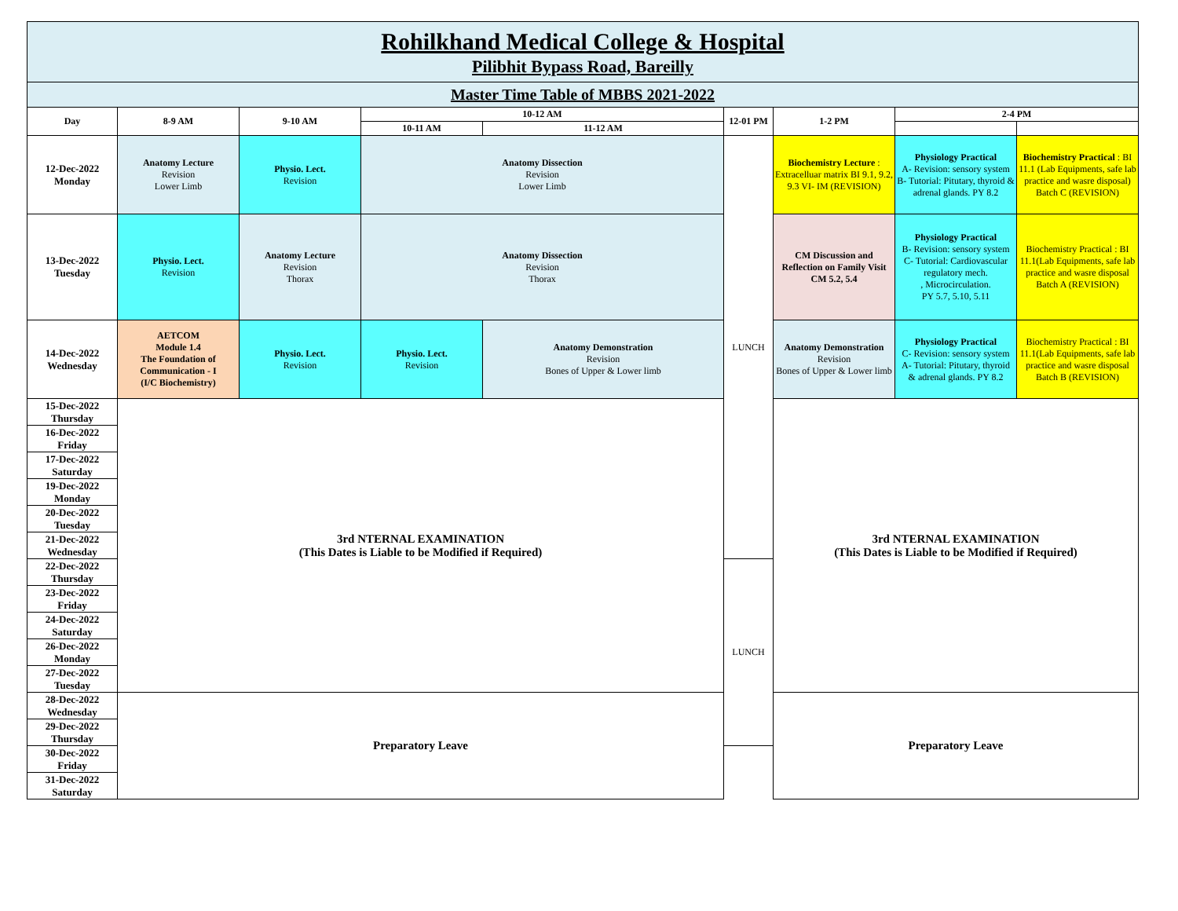| Rohilkhand Medical College & Hospital | | | | | | | | |
| Pilibhit Bypass Road, Bareilly | | | | | | | | |
| Master Time Table of MBBS 2021-2022 | | | | | | | | |
| Day | 8-9 AM | 9-10 AM | 10-12 AM | | 12-01 PM | 1-2 PM | 2-4 PM | |
| | | | 10-11 AM | 11-12 AM | | | | |
| 12-Dec-2022 Monday | Anatomy Lecture Revision Lower Limb | Physio. Lect. Revision | Anatomy Dissection Revision Lower Limb | | LUNCH | Biochemistry Lecture : Extracelluar matrix BI 9.1, 9.2, 9.3 VI- IM (REVISION) | Physiology Practical A- Revision: sensory system B- Tutorial: Pitutary, thyroid & adrenal glands. PY 8.2 | Biochemistry Practical : BI 11.1 (Lab Equipments, safe lab practice and wasre disposal) Batch C (REVISION) |
| 13-Dec-2022 Tuesday | Physio. Lect. Revision | Anatomy Lecture Revision Thorax | Anatomy Dissection Revision Thorax | | | CM Discussion and Reflection on Family Visit CM 5.2, 5.4 | Physiology Practical B- Revision: sensory system C- Tutorial: Cardiovascular regulatory mech. , Microcirculation. PY 5.7, 5.10, 5.11 | Biochemistry Practical : BI 11.1(Lab Equipments, safe lab practice and wasre disposal Batch A (REVISION) |
| 14-Dec-2022 Wednesday | AETCOM Module 1.4 The Foundation of Communication - I (I/C Biochemistry) | Physio. Lect. Revision | Physio. Lect. Revision | Anatomy Demonstration Revision Bones of Upper & Lower limb | | Anatomy Demonstration Revision Bones of Upper & Lower limb | Physiology Practical C- Revision: sensory system A- Tutorial: Pitutary, thyroid & adrenal glands. PY 8.2 | Biochemistry Practical : BI 11.1(Lab Equipments, safe lab practice and wasre disposal Batch B (REVISION) |
| 15-Dec-2022 Thursday | 3rd NTERNAL EXAMINATION (This Dates is Liable to be Modified if Required) | | | | | 3rd NTERNAL EXAMINATION (This Dates is Liable to be Modified if Required) | | |
| 16-Dec-2022 Friday | | | | | | | | |
| 17-Dec-2022 Saturday | | | | | | | | |
| 19-Dec-2022 Monday | | | | | | | | |
| 20-Dec-2022 Tuesday | | | | | | | | |
| 21-Dec-2022 Wednesday | | | | | | | | |
| 22-Dec-2022 Thursday | | | | | LUNCH | | | |
| 23-Dec-2022 Friday | | | | | | | | |
| 24-Dec-2022 Saturday | | | | | | | | |
| 26-Dec-2022 Monday | | | | | | | | |
| 27-Dec-2022 Tuesday | | | | | | | | |
| 28-Dec-2022 Wednesday | Preparatory Leave | | | | | Preparatory Leave | | |
| 29-Dec-2022 Thursday | | | | | | | | |
| 30-Dec-2022 Friday | | | | | | | | |
| 31-Dec-2022 Saturday | | | | | | | | |